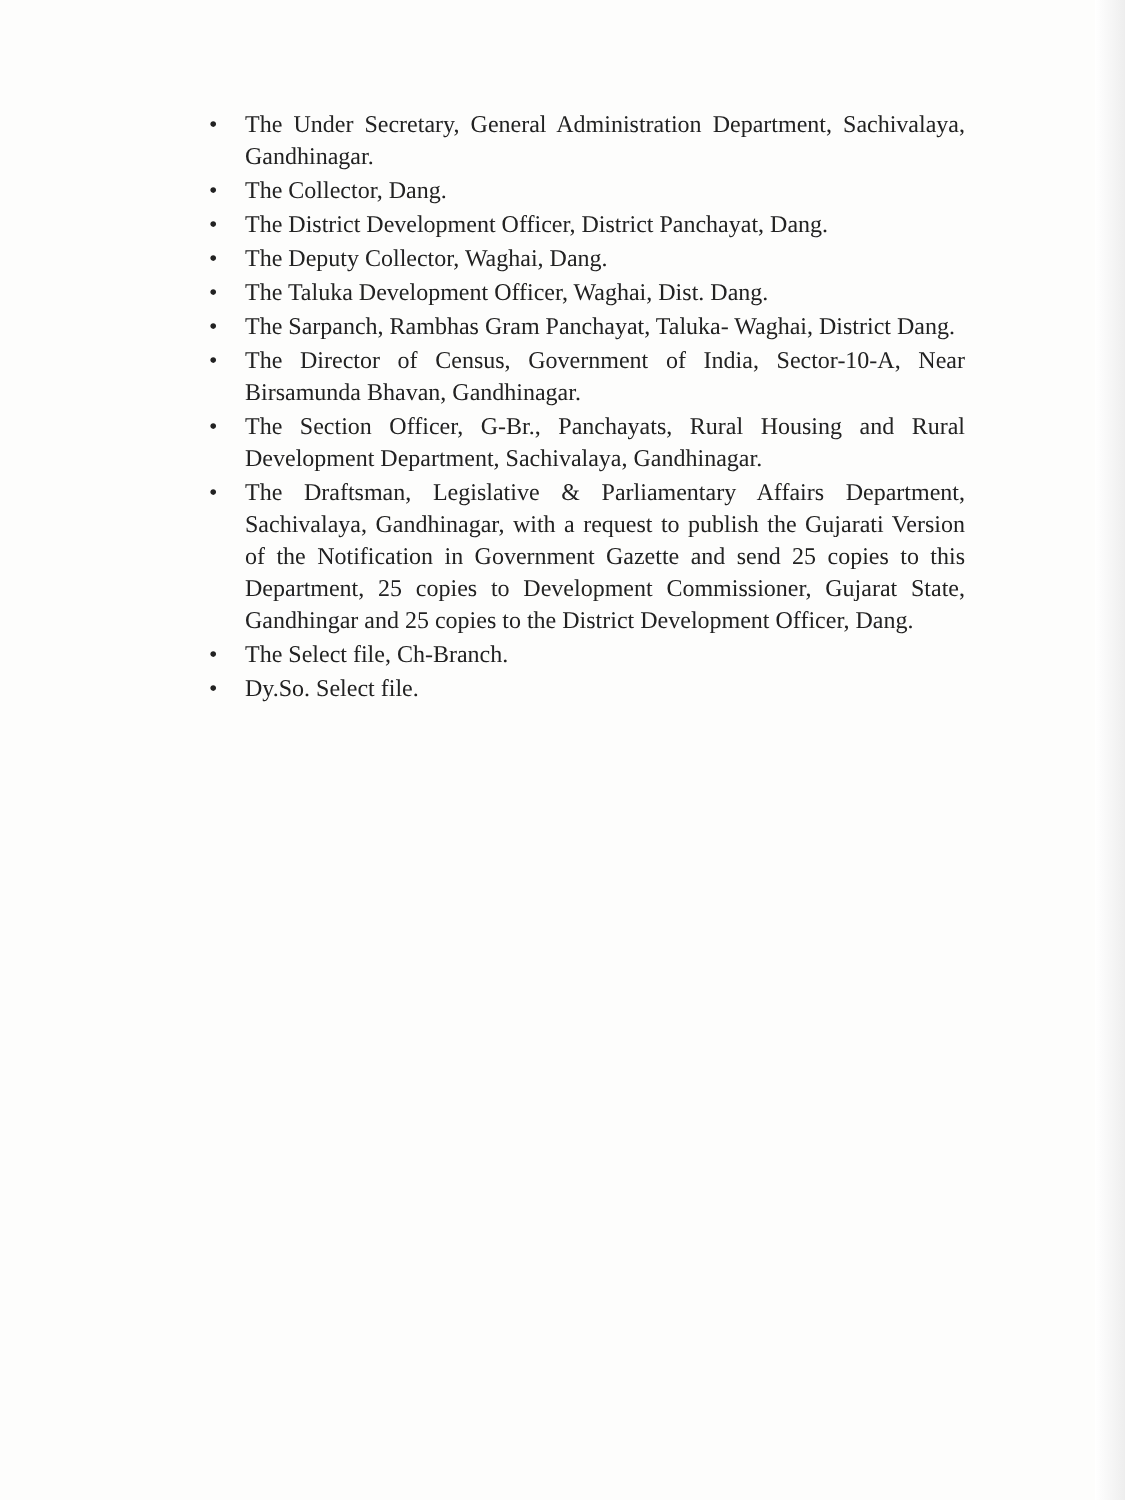• The Under Secretary, General Administration Department, Sachivalaya, Gandhinagar.
• The Collector, Dang.
• The District Development Officer, District Panchayat, Dang.
• The Deputy Collector, Waghai, Dang.
• The Taluka Development Officer, Waghai, Dist. Dang.
• The Sarpanch, Rambhas Gram Panchayat, Taluka- Waghai, District Dang.
• The Director of Census, Government of India, Sector-10-A, Near Birsamunda Bhavan, Gandhinagar.
• The Section Officer, G-Br., Panchayats, Rural Housing and Rural Development Department, Sachivalaya, Gandhinagar.
• The Draftsman, Legislative & Parliamentary Affairs Department, Sachivalaya, Gandhinagar, with a request to publish the Gujarati Version of the Notification in Government Gazette and send 25 copies to this Department, 25 copies to Development Commissioner, Gujarat State, Gandhingar and 25 copies to the District Development Officer, Dang.
• The Select file, Ch-Branch.
• Dy.So. Select file.